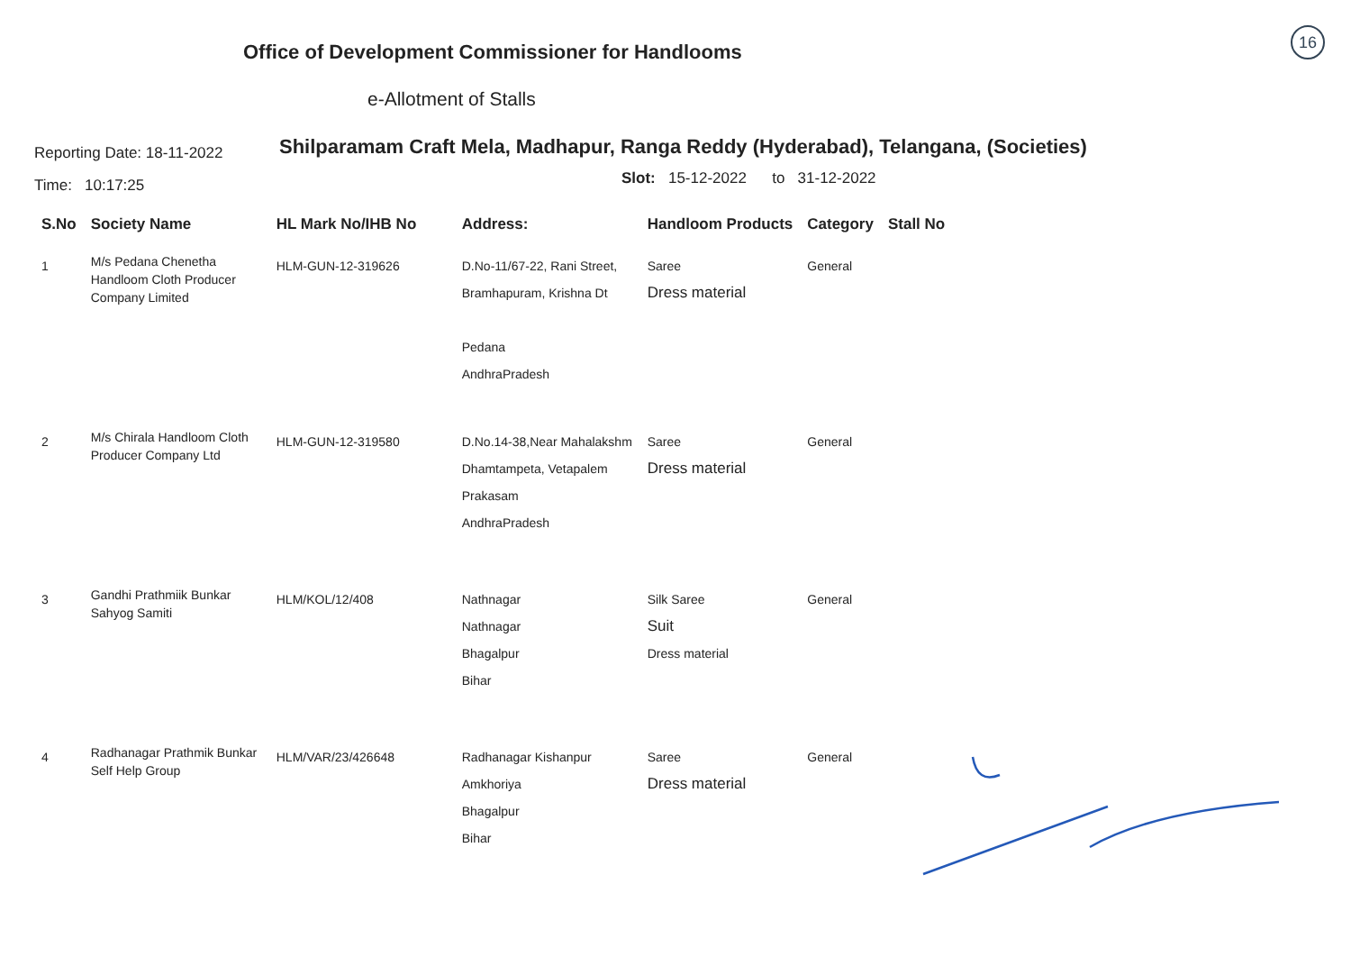Office of Development Commissioner for Handlooms
16
e-Allotment of Stalls
Reporting Date: 18-11-2022
Time: 10:17:25
Shilparamam Craft Mela, Madhapur, Ranga Reddy (Hyderabad), Telangana, (Societies)
Slot: 15-12-2022 to 31-12-2022
| S.No | Society Name | HL Mark No/IHB No | Address: | Handloom Products | Category | Stall No |
| --- | --- | --- | --- | --- | --- | --- |
| 1 | M/s Pedana Chenetha Handloom Cloth Producer Company Limited | HLM-GUN-12-319626 | D.No-11/67-22, Rani Street, Bramhapuram, Krishna Dt Pedana AndhraPradesh | Saree Dress material | General | |
| 2 | M/s Chirala Handloom Cloth Producer Company Ltd | HLM-GUN-12-319580 | D.No.14-38,Near Mahalakshm Dhamtampeta, Vetapalem Prakasam AndhraPradesh | Saree Dress material | General | |
| 3 | Gandhi Prathmiik Bunkar Sahyog Samiti | HLM/KOL/12/408 | Nathnagar Nathnagar Bhagalpur Bihar | Silk Saree Suit Dress material | General | |
| 4 | Radhanagar Prathmik Bunkar Self Help Group | HLM/VAR/23/426648 | Radhanagar Kishanpur Amkhoriya Bhagalpur Bihar | Saree Dress material | General | |